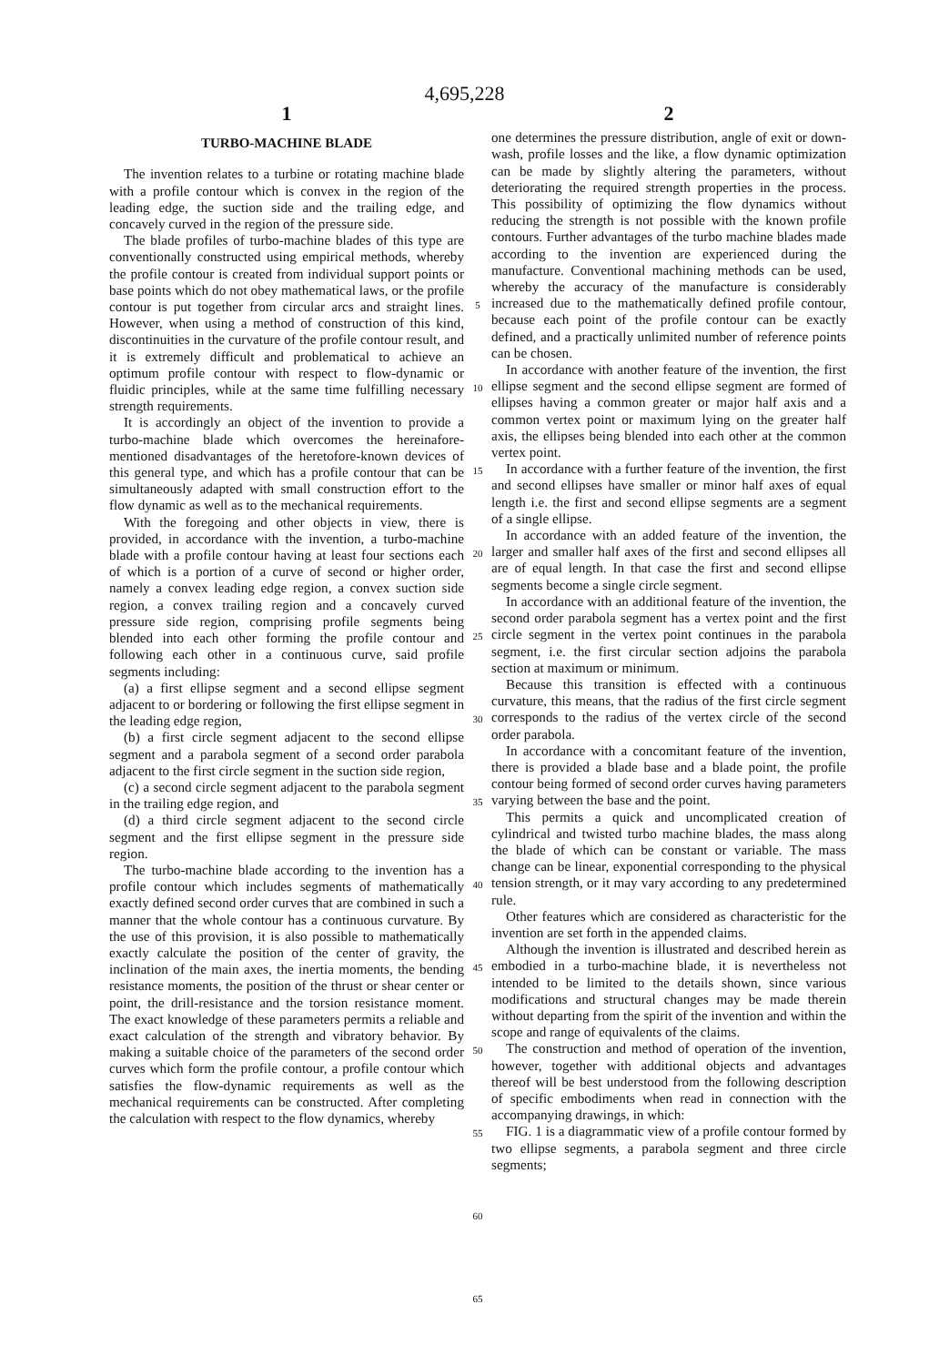4,695,228
1
TURBO-MACHINE BLADE
The invention relates to a turbine or rotating machine blade with a profile contour which is convex in the region of the leading edge, the suction side and the trailing edge, and concavely curved in the region of the pressure side.
The blade profiles of turbo-machine blades of this type are conventionally constructed using empirical methods, whereby the profile contour is created from individual support points or base points which do not obey mathematical laws, or the profile contour is put together from circular arcs and straight lines. However, when using a method of construction of this kind, discontinuities in the curvature of the profile contour result, and it is extremely difficult and problematical to achieve an optimum profile contour with respect to flow-dynamic or fluidic principles, while at the same time fulfilling necessary strength requirements.
It is accordingly an object of the invention to provide a turbo-machine blade which overcomes the hereinafore-mentioned disadvantages of the heretofore-known devices of this general type, and which has a profile contour that can be simultaneously adapted with small construction effort to the flow dynamic as well as to the mechanical requirements.
With the foregoing and other objects in view, there is provided, in accordance with the invention, a turbo-machine blade with a profile contour having at least four sections each of which is a portion of a curve of second or higher order, namely a convex leading edge region, a convex suction side region, a convex trailing region and a concavely curved pressure side region, comprising profile segments being blended into each other forming the profile contour and following each other in a continuous curve, said profile segments including:
(a) a first ellipse segment and a second ellipse segment adjacent to or bordering or following the first ellipse segment in the leading edge region,
(b) a first circle segment adjacent to the second ellipse segment and a parabola segment of a second order parabola adjacent to the first circle segment in the suction side region,
(c) a second circle segment adjacent to the parabola segment in the trailing edge region, and
(d) a third circle segment adjacent to the second circle segment and the first ellipse segment in the pressure side region.
The turbo-machine blade according to the invention has a profile contour which includes segments of mathematically exactly defined second order curves that are combined in such a manner that the whole contour has a continuous curvature. By the use of this provision, it is also possible to mathematically exactly calculate the position of the center of gravity, the inclination of the main axes, the inertia moments, the bending resistance moments, the position of the thrust or shear center or point, the drill-resistance and the torsion resistance moment. The exact knowledge of these parameters permits a reliable and exact calculation of the strength and vibratory behavior. By making a suitable choice of the parameters of the second order curves which form the profile contour, a profile contour which satisfies the flow-dynamic requirements as well as the mechanical requirements can be constructed. After completing the calculation with respect to the flow dynamics, whereby
5
10
15
20
25
30
35
40
45
50
55
60
65
2
one determines the pressure distribution, angle of exit or down-wash, profile losses and the like, a flow dynamic optimization can be made by slightly altering the parameters, without deteriorating the required strength properties in the process. This possibility of optimizing the flow dynamics without reducing the strength is not possible with the known profile contours. Further advantages of the turbo machine blades made according to the invention are experienced during the manufacture. Conventional machining methods can be used, whereby the accuracy of the manufacture is considerably increased due to the mathematically defined profile contour, because each point of the profile contour can be exactly defined, and a practically unlimited number of reference points can be chosen.
In accordance with another feature of the invention, the first ellipse segment and the second ellipse segment are formed of ellipses having a common greater or major half axis and a common vertex point or maximum lying on the greater half axis, the ellipses being blended into each other at the common vertex point.
In accordance with a further feature of the invention, the first and second ellipses have smaller or minor half axes of equal length i.e. the first and second ellipse segments are a segment of a single ellipse.
In accordance with an added feature of the invention, the larger and smaller half axes of the first and second ellipses all are of equal length. In that case the first and second ellipse segments become a single circle segment.
In accordance with an additional feature of the invention, the second order parabola segment has a vertex point and the first circle segment in the vertex point continues in the parabola segment, i.e. the first circular section adjoins the parabola section at maximum or minimum.
Because this transition is effected with a continuous curvature, this means, that the radius of the first circle segment corresponds to the radius of the vertex circle of the second order parabola.
In accordance with a concomitant feature of the invention, there is provided a blade base and a blade point, the profile contour being formed of second order curves having parameters varying between the base and the point.
This permits a quick and uncomplicated creation of cylindrical and twisted turbo machine blades, the mass along the blade of which can be constant or variable. The mass change can be linear, exponential corresponding to the physical tension strength, or it may vary according to any predetermined rule.
Other features which are considered as characteristic for the invention are set forth in the appended claims.
Although the invention is illustrated and described herein as embodied in a turbo-machine blade, it is nevertheless not intended to be limited to the details shown, since various modifications and structural changes may be made therein without departing from the spirit of the invention and within the scope and range of equivalents of the claims.
The construction and method of operation of the invention, however, together with additional objects and advantages thereof will be best understood from the following description of specific embodiments when read in connection with the accompanying drawings, in which:
FIG. 1 is a diagrammatic view of a profile contour formed by two ellipse segments, a parabola segment and three circle segments;